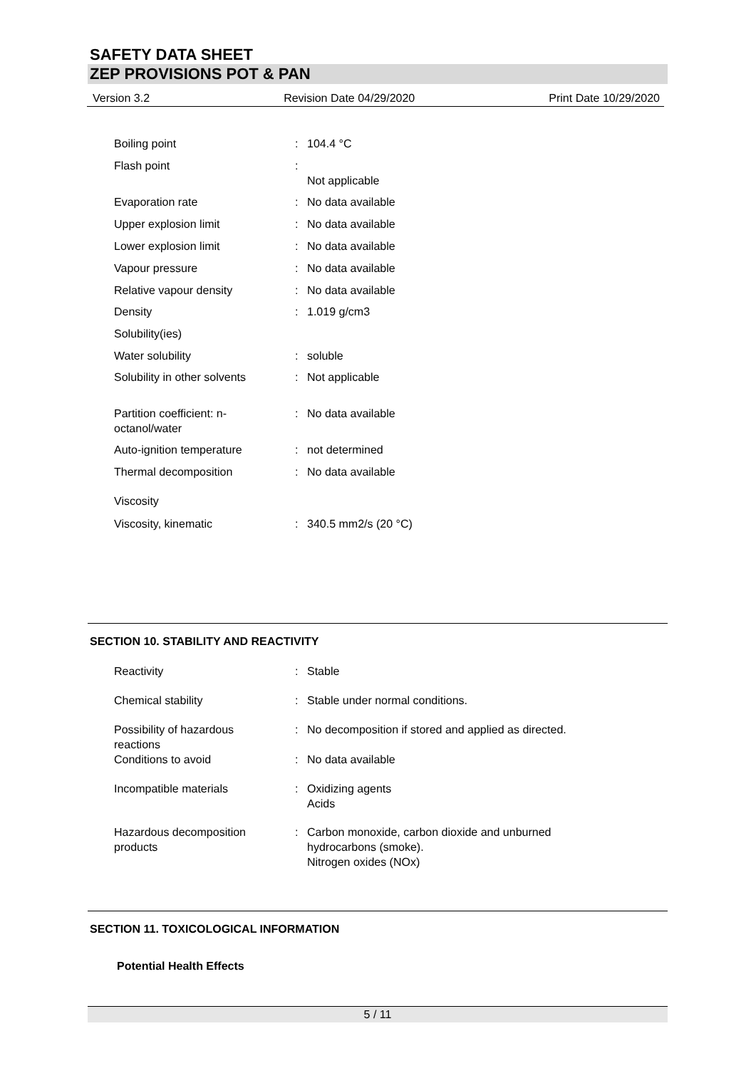SAFETY DATA SHEET
ZEP PROVISIONS POT & PAN
Version 3.2 Revision Date 04/29/2020 Print Date 10/29/2020
| Boiling point | : | 104.4 °C |
| Flash point | : | Not applicable |
| Evaporation rate | : | No data available |
| Upper explosion limit | : | No data available |
| Lower explosion limit | : | No data available |
| Vapour pressure | : | No data available |
| Relative vapour density | : | No data available |
| Density | : | 1.019 g/cm3 |
| Solubility(ies) | | |
| Water solubility | : | soluble |
| Solubility in other solvents | : | Not applicable |
| Partition coefficient: n- octanol/water | : | No data available |
| Auto-ignition temperature | : | not determined |
| Thermal decomposition | : | No data available |
| Viscosity | | |
| Viscosity, kinematic | : | 340.5 mm2/s (20 °C) |
SECTION 10. STABILITY AND REACTIVITY
| Reactivity | : | Stable |
| Chemical stability | : | Stable under normal conditions. |
| Possibility of hazardous reactions | : | No decomposition if stored and applied as directed. |
| Conditions to avoid | : | No data available |
| Incompatible materials | : | Oxidizing agents Acids |
| Hazardous decomposition products | : | Carbon monoxide, carbon dioxide and unburned hydrocarbons (smoke). Nitrogen oxides (NOx) |
SECTION 11. TOXICOLOGICAL INFORMATION
Potential Health Effects
5 / 11